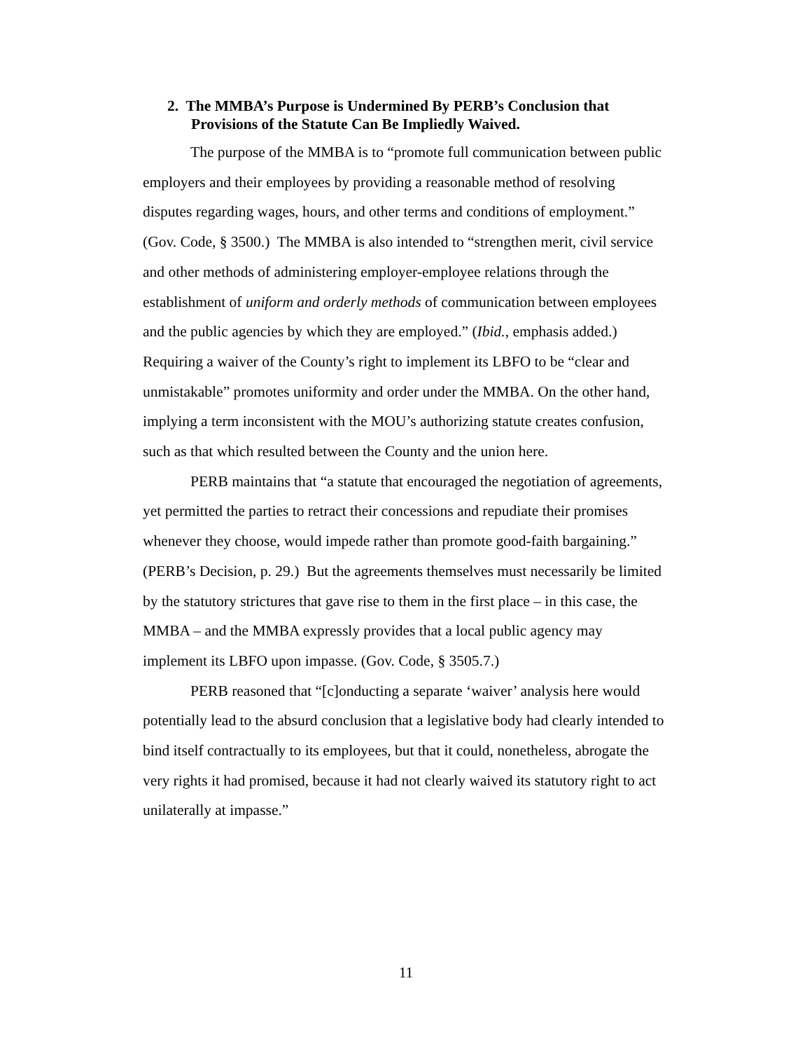2. The MMBA’s Purpose is Undermined By PERB’s Conclusion that Provisions of the Statute Can Be Impliedly Waived.
The purpose of the MMBA is to “promote full communication between public employers and their employees by providing a reasonable method of resolving disputes regarding wages, hours, and other terms and conditions of employment.” (Gov. Code, § 3500.) The MMBA is also intended to “strengthen merit, civil service and other methods of administering employer-employee relations through the establishment of uniform and orderly methods of communication between employees and the public agencies by which they are employed.” (Ibid., emphasis added.) Requiring a waiver of the County’s right to implement its LBFO to be “clear and unmistakable” promotes uniformity and order under the MMBA. On the other hand, implying a term inconsistent with the MOU’s authorizing statute creates confusion, such as that which resulted between the County and the union here.
PERB maintains that “a statute that encouraged the negotiation of agreements, yet permitted the parties to retract their concessions and repudiate their promises whenever they choose, would impede rather than promote good-faith bargaining.” (PERB’s Decision, p. 29.) But the agreements themselves must necessarily be limited by the statutory strictures that gave rise to them in the first place – in this case, the MMBA – and the MMBA expressly provides that a local public agency may implement its LBFO upon impasse. (Gov. Code, § 3505.7.)
PERB reasoned that “[c]onducting a separate ‘waiver’ analysis here would potentially lead to the absurd conclusion that a legislative body had clearly intended to bind itself contractually to its employees, but that it could, nonetheless, abrogate the very rights it had promised, because it had not clearly waived its statutory right to act unilaterally at impasse.”
11